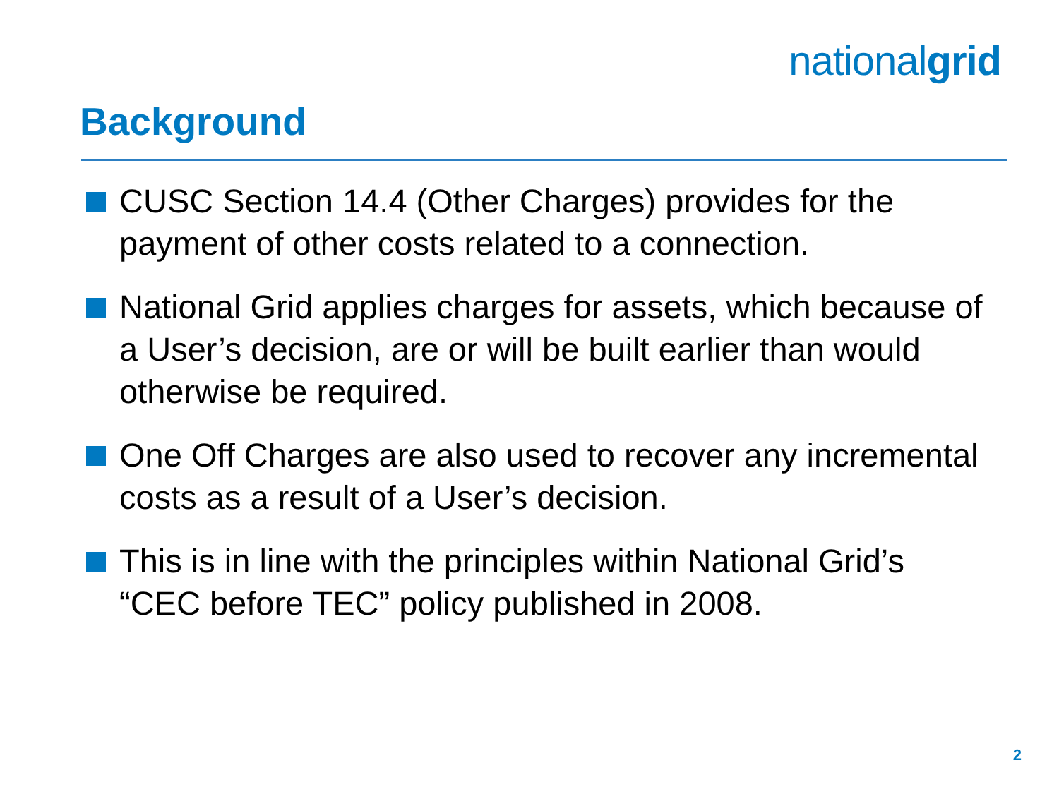nationalgrid
Background
CUSC Section 14.4 (Other Charges) provides for the payment of other costs related to a connection.
National Grid applies charges for assets, which because of a User’s decision, are or will be built earlier than would otherwise be required.
One Off Charges are also used to recover any incremental costs as a result of a User’s decision.
This is in line with the principles within National Grid’s “CEC before TEC” policy published in 2008.
2